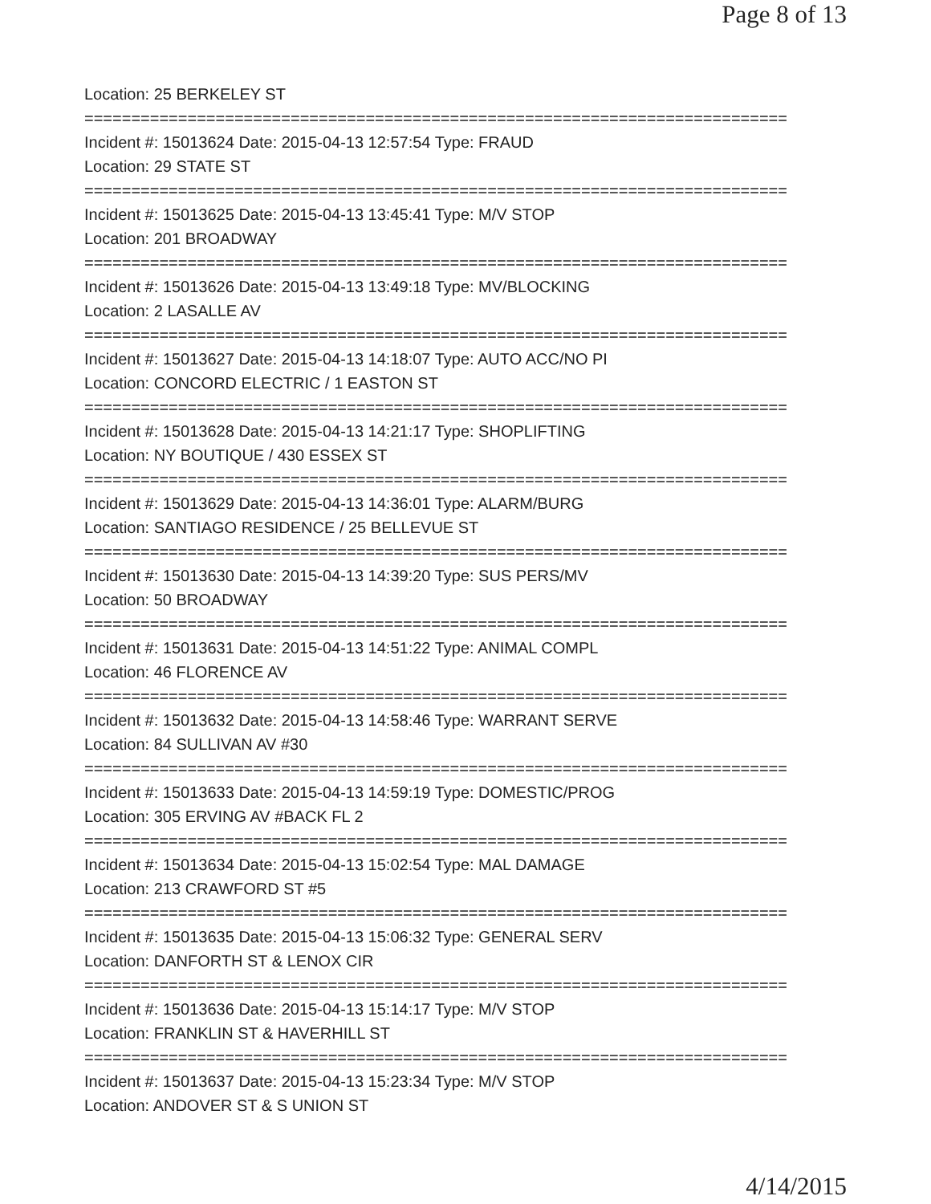Page 8 of 13
Location: 25 BERKELEY ST
===========================================================================
Incident #: 15013624 Date: 2015-04-13 12:57:54 Type: FRAUD
Location: 29 STATE ST
===========================================================================
Incident #: 15013625 Date: 2015-04-13 13:45:41 Type: M/V STOP
Location: 201 BROADWAY
===========================================================================
Incident #: 15013626 Date: 2015-04-13 13:49:18 Type: MV/BLOCKING
Location: 2 LASALLE AV
===========================================================================
Incident #: 15013627 Date: 2015-04-13 14:18:07 Type: AUTO ACC/NO PI
Location: CONCORD ELECTRIC / 1 EASTON ST
===========================================================================
Incident #: 15013628 Date: 2015-04-13 14:21:17 Type: SHOPLIFTING
Location: NY BOUTIQUE / 430 ESSEX ST
===========================================================================
Incident #: 15013629 Date: 2015-04-13 14:36:01 Type: ALARM/BURG
Location: SANTIAGO RESIDENCE / 25 BELLEVUE ST
===========================================================================
Incident #: 15013630 Date: 2015-04-13 14:39:20 Type: SUS PERS/MV
Location: 50 BROADWAY
===========================================================================
Incident #: 15013631 Date: 2015-04-13 14:51:22 Type: ANIMAL COMPL
Location: 46 FLORENCE AV
===========================================================================
Incident #: 15013632 Date: 2015-04-13 14:58:46 Type: WARRANT SERVE
Location: 84 SULLIVAN AV #30
===========================================================================
Incident #: 15013633 Date: 2015-04-13 14:59:19 Type: DOMESTIC/PROG
Location: 305 ERVING AV #BACK FL 2
===========================================================================
Incident #: 15013634 Date: 2015-04-13 15:02:54 Type: MAL DAMAGE
Location: 213 CRAWFORD ST #5
===========================================================================
Incident #: 15013635 Date: 2015-04-13 15:06:32 Type: GENERAL SERV
Location: DANFORTH ST & LENOX CIR
===========================================================================
Incident #: 15013636 Date: 2015-04-13 15:14:17 Type: M/V STOP
Location: FRANKLIN ST & HAVERHILL ST
===========================================================================
Incident #: 15013637 Date: 2015-04-13 15:23:34 Type: M/V STOP
Location: ANDOVER ST & S UNION ST
4/14/2015